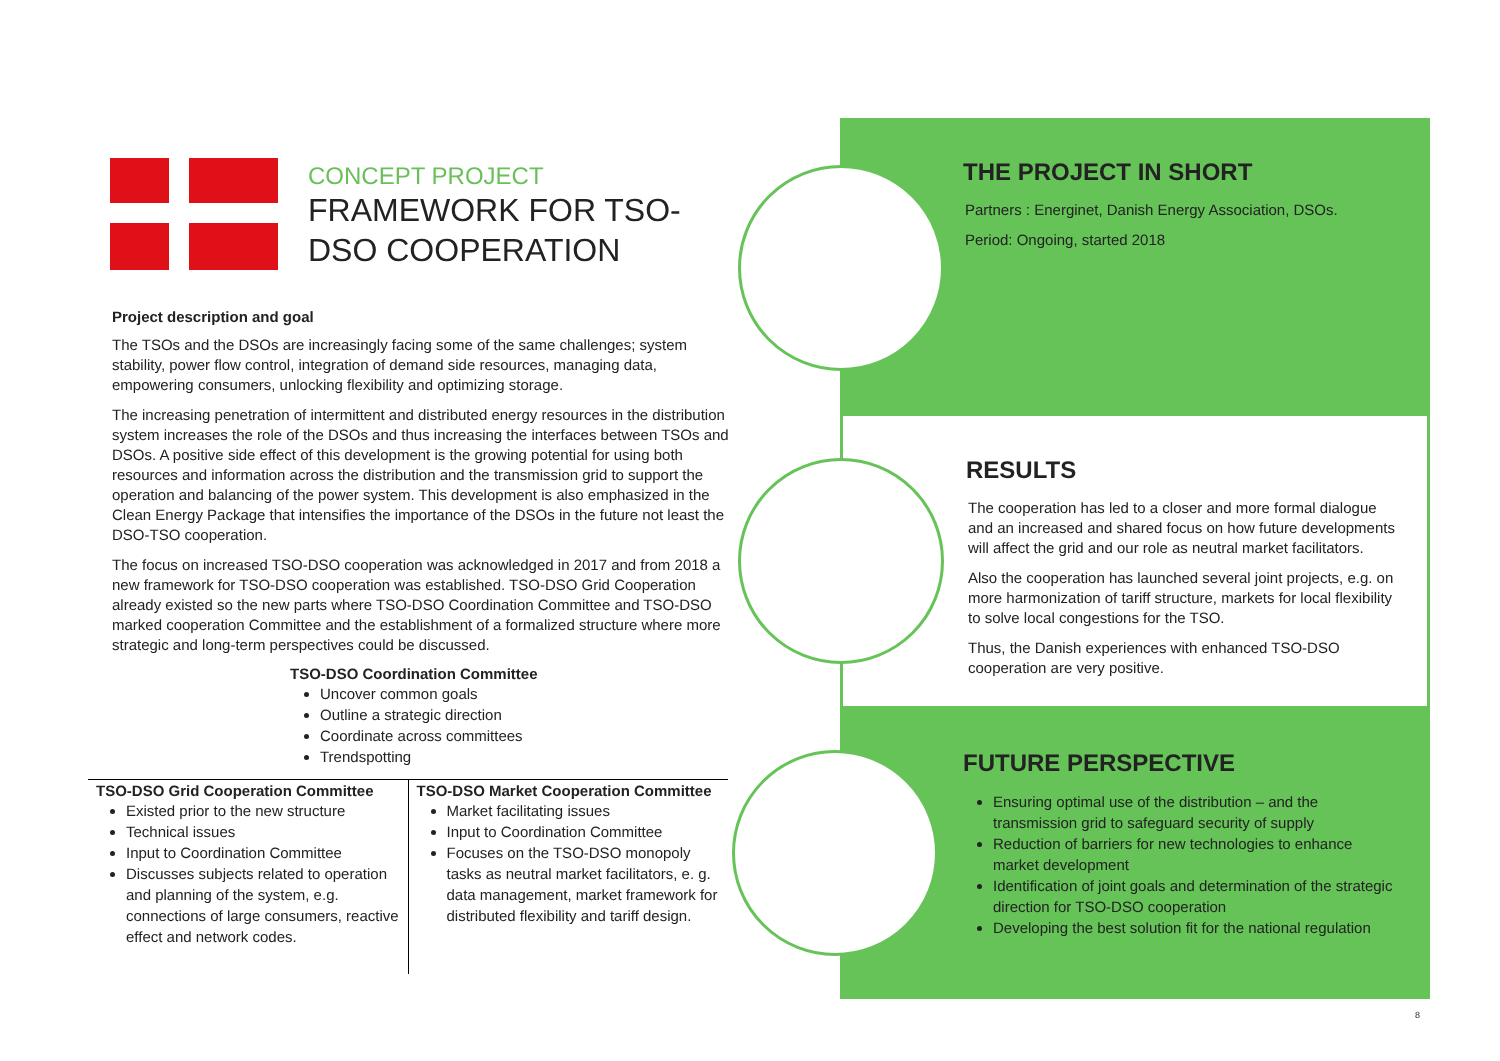CONCEPT PROJECT
FRAMEWORK FOR TSO-DSO COOPERATION
Project description and goal
The TSOs and the DSOs are increasingly facing some of the same challenges; system stability, power flow control, integration of demand side resources, managing data, empowering consumers, unlocking flexibility and optimizing storage.
The increasing penetration of intermittent and distributed energy resources in the distribution system increases the role of the DSOs and thus increasing the interfaces between TSOs and DSOs. A positive side effect of this development is the growing potential for using both resources and information across the distribution and the transmission grid to support the operation and balancing of the power system. This development is also emphasized in the Clean Energy Package that intensifies the importance of the DSOs in the future not least the DSO-TSO cooperation.
The focus on increased TSO-DSO cooperation was acknowledged in 2017 and from 2018 a new framework for TSO-DSO cooperation was established. TSO-DSO Grid Cooperation already existed so the new parts where TSO-DSO Coordination Committee and TSO-DSO marked cooperation Committee and the establishment of a formalized structure where more strategic and long-term perspectives could be discussed.
TSO-DSO Coordination Committee
Uncover common goals
Outline a strategic direction
Coordinate across committees
Trendspotting
TSO-DSO Grid Cooperation Committee
Existed prior to the new structure
Technical issues
Input to Coordination Committee
Discusses subjects related to operation and planning of the system, e.g. connections of large consumers, reactive effect and network codes.
TSO-DSO Market Cooperation Committee
Market facilitating issues
Input to Coordination Committee
Focuses on the TSO-DSO monopoly tasks as neutral market facilitators, e. g. data management, market framework for distributed flexibility and tariff design.
THE PROJECT IN SHORT
Partners : Energinet, Danish Energy Association, DSOs.
Period: Ongoing, started 2018
RESULTS
The cooperation has led to a closer and more formal dialogue and an increased and shared focus on how future developments will affect the grid and our role as neutral market facilitators.
Also the cooperation has launched several joint projects, e.g. on more harmonization of tariff structure, markets for local flexibility to solve local congestions for the TSO.
Thus, the Danish experiences with enhanced TSO-DSO cooperation are very positive.
FUTURE PERSPECTIVE
Ensuring optimal use of the distribution – and the transmission grid to safeguard security of supply
Reduction of barriers for new technologies to enhance market development
Identification of joint goals and determination of the strategic direction for TSO-DSO cooperation
Developing the best solution fit for the national regulation
8